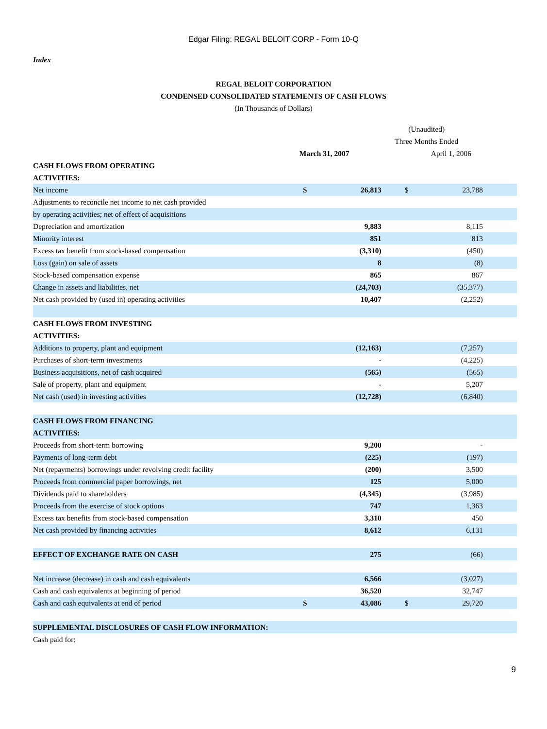Edgar Filing: REGAL BELOIT CORP - Form 10-Q
Index
REGAL BELOIT CORPORATION
CONDENSED CONSOLIDATED STATEMENTS OF CASH FLOWS
(In Thousands of Dollars)
| | (Unaudited) Three Months Ended | | | |
| | March 31, 2007 | | April 1, 2006 | |
| CASH FLOWS FROM OPERATING ACTIVITIES: | | | | |
| Net income | $ | 26,813 | $ | 23,788 |
| Adjustments to reconcile net income to net cash provided | | | | |
| by operating activities; net of effect of acquisitions | | | | |
| Depreciation and amortization | | 9,883 | | 8,115 |
| Minority interest | | 851 | | 813 |
| Excess tax benefit from stock-based compensation | | (3,310) | | (450) |
| Loss (gain) on sale of assets | | 8 | | (8) |
| Stock-based compensation expense | | 865 | | 867 |
| Change in assets and liabilities, net | | (24,703) | | (35,377) |
| Net cash provided by (used in) operating activities | | 10,407 | | (2,252) |
| CASH FLOWS FROM INVESTING ACTIVITIES: | | | | |
| Additions to property, plant and equipment | | (12,163) | | (7,257) |
| Purchases of short-term investments | | - | | (4,225) |
| Business acquisitions, net of cash acquired | | (565) | | (565) |
| Sale of property, plant and equipment | | - | | 5,207 |
| Net cash (used) in investing activities | | (12,728) | | (6,840) |
| CASH FLOWS FROM FINANCING ACTIVITIES: | | | | |
| Proceeds from short-term borrowing | | 9,200 | | - |
| Payments of long-term debt | | (225) | | (197) |
| Net (repayments) borrowings under revolving credit facility | | (200) | | 3,500 |
| Proceeds from commercial paper borrowings, net | | 125 | | 5,000 |
| Dividends paid to shareholders | | (4,345) | | (3,985) |
| Proceeds from the exercise of stock options | | 747 | | 1,363 |
| Excess tax benefits from stock-based compensation | | 3,310 | | 450 |
| Net cash provided by financing activities | | 8,612 | | 6,131 |
| EFFECT OF EXCHANGE RATE ON CASH | | 275 | | (66) |
| Net increase (decrease) in cash and cash equivalents | | 6,566 | | (3,027) |
| Cash and cash equivalents at beginning of period | | 36,520 | | 32,747 |
| Cash and cash equivalents at end of period | $ | 43,086 | $ | 29,720 |
| SUPPLEMENTAL DISCLOSURES OF CASH FLOW INFORMATION: | | | | |
| Cash paid for: | | | | |
9